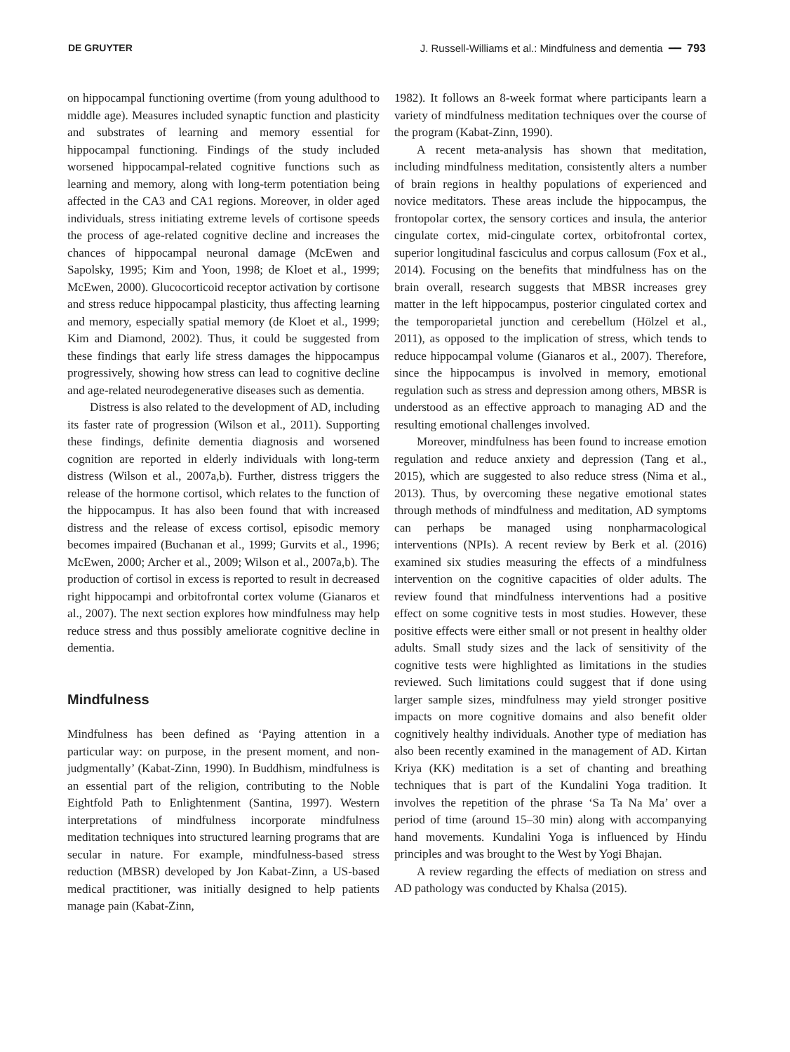DE GRUYTER J. Russell-Williams et al.: Mindfulness and dementia ━━ 793
on hippocampal functioning overtime (from young adulthood to middle age). Measures included synaptic function and plasticity and substrates of learning and memory essential for hippocampal functioning. Findings of the study included worsened hippocampal-related cognitive functions such as learning and memory, along with long-term potentiation being affected in the CA3 and CA1 regions. Moreover, in older aged individuals, stress initiating extreme levels of cortisone speeds the process of age-related cognitive decline and increases the chances of hippocampal neuronal damage (McEwen and Sapolsky, 1995; Kim and Yoon, 1998; de Kloet et al., 1999; McEwen, 2000). Glucocorticoid receptor activation by cortisone and stress reduce hippocampal plasticity, thus affecting learning and memory, especially spatial memory (de Kloet et al., 1999; Kim and Diamond, 2002). Thus, it could be suggested from these findings that early life stress damages the hippocampus progressively, showing how stress can lead to cognitive decline and age-related neurodegenerative diseases such as dementia.
Distress is also related to the development of AD, including its faster rate of progression (Wilson et al., 2011). Supporting these findings, definite dementia diagnosis and worsened cognition are reported in elderly individuals with long-term distress (Wilson et al., 2007a,b). Further, distress triggers the release of the hormone cortisol, which relates to the function of the hippocampus. It has also been found that with increased distress and the release of excess cortisol, episodic memory becomes impaired (Buchanan et al., 1999; Gurvits et al., 1996; McEwen, 2000; Archer et al., 2009; Wilson et al., 2007a,b). The production of cortisol in excess is reported to result in decreased right hippocampi and orbitofrontal cortex volume (Gianaros et al., 2007). The next section explores how mindfulness may help reduce stress and thus possibly ameliorate cognitive decline in dementia.
Mindfulness
Mindfulness has been defined as ‘Paying attention in a particular way: on purpose, in the present moment, and non-judgmentally’ (Kabat-Zinn, 1990). In Buddhism, mindfulness is an essential part of the religion, contributing to the Noble Eightfold Path to Enlightenment (Santina, 1997). Western interpretations of mindfulness incorporate mindfulness meditation techniques into structured learning programs that are secular in nature. For example, mindfulness-based stress reduction (MBSR) developed by Jon Kabat-Zinn, a US-based medical practitioner, was initially designed to help patients manage pain (Kabat-Zinn,
1982). It follows an 8-week format where participants learn a variety of mindfulness meditation techniques over the course of the program (Kabat-Zinn, 1990).
A recent meta-analysis has shown that meditation, including mindfulness meditation, consistently alters a number of brain regions in healthy populations of experienced and novice meditators. These areas include the hippocampus, the frontopolar cortex, the sensory cortices and insula, the anterior cingulate cortex, mid-cingulate cortex, orbitofrontal cortex, superior longitudinal fasciculus and corpus callosum (Fox et al., 2014). Focusing on the benefits that mindfulness has on the brain overall, research suggests that MBSR increases grey matter in the left hippocampus, posterior cingulated cortex and the temporoparietal junction and cerebellum (Hölzel et al., 2011), as opposed to the implication of stress, which tends to reduce hippocampal volume (Gianaros et al., 2007). Therefore, since the hippocampus is involved in memory, emotional regulation such as stress and depression among others, MBSR is understood as an effective approach to managing AD and the resulting emotional challenges involved.
Moreover, mindfulness has been found to increase emotion regulation and reduce anxiety and depression (Tang et al., 2015), which are suggested to also reduce stress (Nima et al., 2013). Thus, by overcoming these negative emotional states through methods of mindfulness and meditation, AD symptoms can perhaps be managed using nonpharmacological interventions (NPIs). A recent review by Berk et al. (2016) examined six studies measuring the effects of a mindfulness intervention on the cognitive capacities of older adults. The review found that mindfulness interventions had a positive effect on some cognitive tests in most studies. However, these positive effects were either small or not present in healthy older adults. Small study sizes and the lack of sensitivity of the cognitive tests were highlighted as limitations in the studies reviewed. Such limitations could suggest that if done using larger sample sizes, mindfulness may yield stronger positive impacts on more cognitive domains and also benefit older cognitively healthy individuals. Another type of mediation has also been recently examined in the management of AD. Kirtan Kriya (KK) meditation is a set of chanting and breathing techniques that is part of the Kundalini Yoga tradition. It involves the repetition of the phrase ‘Sa Ta Na Ma’ over a period of time (around 15–30 min) along with accompanying hand movements. Kundalini Yoga is influenced by Hindu principles and was brought to the West by Yogi Bhajan.
A review regarding the effects of mediation on stress and AD pathology was conducted by Khalsa (2015).